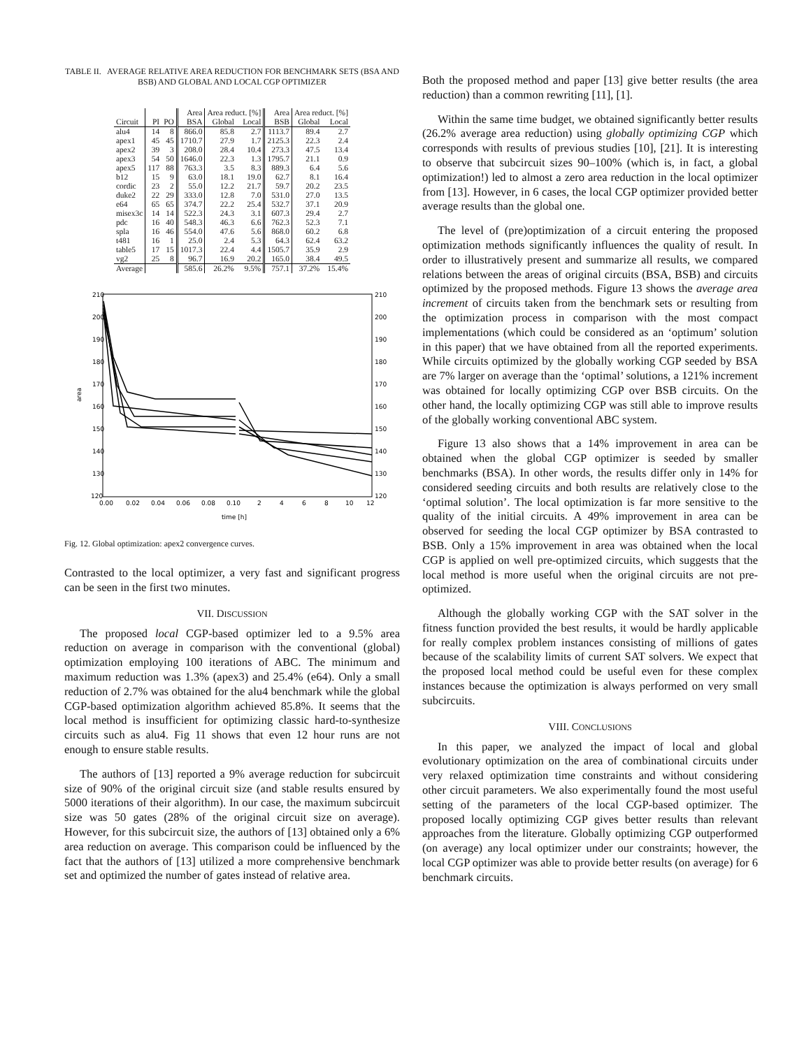TABLE II. AVERAGE RELATIVE AREA REDUCTION FOR BENCHMARK SETS (BSA AND BSB) AND GLOBAL AND LOCAL CGP OPTIMIZER
| | | | Area | Area reduct. [%] | | Area | Area reduct. [%] | |
| --- | --- | --- | --- | --- | --- | --- | --- | --- |
| Circuit | PI | PO | BSA | Global | Local | BSB | Global | Local |
| alu4 | 14 | 8 | 866.0 | 85.8 | 2.7 | 1113.7 | 89.4 | 2.7 |
| apex1 | 45 | 45 | 1710.7 | 27.9 | 1.7 | 2125.3 | 22.3 | 2.4 |
| apex2 | 39 | 3 | 208.0 | 28.4 | 10.4 | 273.3 | 47.5 | 13.4 |
| apex3 | 54 | 50 | 1646.0 | 22.3 | 1.3 | 1795.7 | 21.1 | 0.9 |
| apex5 | 117 | 88 | 763.3 | 3.5 | 8.3 | 889.3 | 6.4 | 5.6 |
| b12 | 15 | 9 | 63.0 | 18.1 | 19.0 | 62.7 | 8.1 | 16.4 |
| cordic | 23 | 2 | 55.0 | 12.2 | 21.7 | 59.7 | 20.2 | 23.5 |
| duke2 | 22 | 29 | 333.0 | 12.8 | 7.0 | 531.0 | 27.0 | 13.5 |
| e64 | 65 | 65 | 374.7 | 22.2 | 25.4 | 532.7 | 37.1 | 20.9 |
| misex3c | 14 | 14 | 522.3 | 24.3 | 3.1 | 607.3 | 29.4 | 2.7 |
| pdc | 16 | 40 | 548.3 | 46.3 | 6.6 | 762.3 | 52.3 | 7.1 |
| spla | 16 | 46 | 554.0 | 47.6 | 5.6 | 868.0 | 60.2 | 6.8 |
| t481 | 16 | 1 | 25.0 | 2.4 | 5.3 | 64.3 | 62.4 | 63.2 |
| table5 | 17 | 15 | 1017.3 | 22.4 | 4.4 | 1505.7 | 35.9 | 2.9 |
| vg2 | 25 | 8 | 96.7 | 16.9 | 20.2 | 165.0 | 38.4 | 49.5 |
| Average | | | 585.6 | 26.2% | 9.5% | 757.1 | 37.2% | 15.4% |
210
200
190
180
170
160
150
140
130
120
210
200
190
180
170
160
150
140
130
120
area
0.00
0.02
0.04
0.06
0.08
0.10
2
4
6
8
10
12
time [h]
Fig. 12. Global optimization: apex2 convergence curves.
Contrasted to the local optimizer, a very fast and significant progress can be seen in the first two minutes.
VII. DISCUSSION
The proposed local CGP-based optimizer led to a 9.5% area reduction on average in comparison with the conventional (global) optimization employing 100 iterations of ABC. The minimum and maximum reduction was 1.3% (apex3) and 25.4% (e64). Only a small reduction of 2.7% was obtained for the alu4 benchmark while the global CGP-based optimization algorithm achieved 85.8%. It seems that the local method is insufficient for optimizing classic hard-to-synthesize circuits such as alu4. Fig 11 shows that even 12 hour runs are not enough to ensure stable results.
The authors of [13] reported a 9% average reduction for subcircuit size of 90% of the original circuit size (and stable results ensured by 5000 iterations of their algorithm). In our case, the maximum subcircuit size was 50 gates (28% of the original circuit size on average). However, for this subcircuit size, the authors of [13] obtained only a 6% area reduction on average. This comparison could be influenced by the fact that the authors of [13] utilized a more comprehensive benchmark set and optimized the number of gates instead of relative area.
Both the proposed method and paper [13] give better results (the area reduction) than a common rewriting [11], [1].
Within the same time budget, we obtained significantly better results (26.2% average area reduction) using globally optimizing CGP which corresponds with results of previous studies [10], [21]. It is interesting to observe that subcircuit sizes 90–100% (which is, in fact, a global optimization!) led to almost a zero area reduction in the local optimizer from [13]. However, in 6 cases, the local CGP optimizer provided better average results than the global one.
The level of (pre)optimization of a circuit entering the proposed optimization methods significantly influences the quality of result. In order to illustratively present and summarize all results, we compared relations between the areas of original circuits (BSA, BSB) and circuits optimized by the proposed methods. Figure 13 shows the average area increment of circuits taken from the benchmark sets or resulting from the optimization process in comparison with the most compact implementations (which could be considered as an ‘optimum’ solution in this paper) that we have obtained from all the reported experiments. While circuits optimized by the globally working CGP seeded by BSA are 7% larger on average than the ‘optimal’ solutions, a 121% increment was obtained for locally optimizing CGP over BSB circuits. On the other hand, the locally optimizing CGP was still able to improve results of the globally working conventional ABC system.
Figure 13 also shows that a 14% improvement in area can be obtained when the global CGP optimizer is seeded by smaller benchmarks (BSA). In other words, the results differ only in 14% for considered seeding circuits and both results are relatively close to the ‘optimal solution’. The local optimization is far more sensitive to the quality of the initial circuits. A 49% improvement in area can be observed for seeding the local CGP optimizer by BSA contrasted to BSB. Only a 15% improvement in area was obtained when the local CGP is applied on well pre-optimized circuits, which suggests that the local method is more useful when the original circuits are not pre-optimized.
Although the globally working CGP with the SAT solver in the fitness function provided the best results, it would be hardly applicable for really complex problem instances consisting of millions of gates because of the scalability limits of current SAT solvers. We expect that the proposed local method could be useful even for these complex instances because the optimization is always performed on very small subcircuits.
VIII. CONCLUSIONS
In this paper, we analyzed the impact of local and global evolutionary optimization on the area of combinational circuits under very relaxed optimization time constraints and without considering other circuit parameters. We also experimentally found the most useful setting of the parameters of the local CGP-based optimizer. The proposed locally optimizing CGP gives better results than relevant approaches from the literature. Globally optimizing CGP outperformed (on average) any local optimizer under our constraints; however, the local CGP optimizer was able to provide better results (on average) for 6 benchmark circuits.